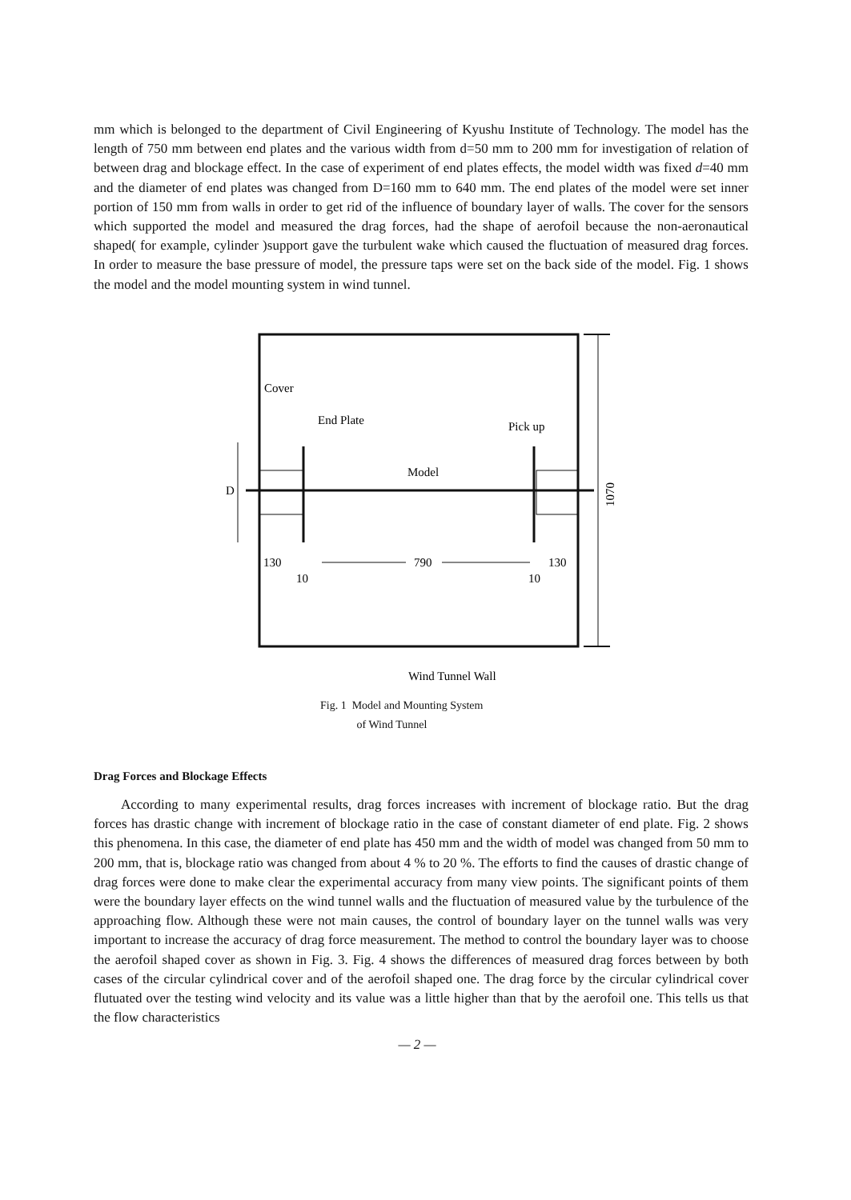mm which is belonged to the department of Civil Engineering of Kyushu Institute of Technology. The model has the length of 750 mm between end plates and the various width from d=50 mm to 200 mm for investigation of relation of between drag and blockage effect. In the case of experiment of end plates effects, the model width was fixed d=40 mm and the diameter of end plates was changed from D=160 mm to 640 mm. The end plates of the model were set inner portion of 150 mm from walls in order to get rid of the influence of boundary layer of walls. The cover for the sensors which supported the model and measured the drag forces, had the shape of aerofoil because the non-aeronautical shaped( for example, cylinder )support gave the turbulent wake which caused the fluctuation of measured drag forces. In order to measure the base pressure of model, the pressure taps were set on the back side of the model. Fig. 1 shows the model and the model mounting system in wind tunnel.
1070
Cover
End Plate
Pick up
Model
D
130
10
790
130
10
Wind Tunnel Wall
Fig. 1 Model and Mounting System
of Wind Tunnel
Drag Forces and Blockage Effects
According to many experimental results, drag forces increases with increment of blockage ratio. But the drag forces has drastic change with increment of blockage ratio in the case of constant diameter of end plate. Fig. 2 shows this phenomena. In this case, the diameter of end plate has 450 mm and the width of model was changed from 50 mm to 200 mm, that is, blockage ratio was changed from about 4 % to 20 %. The efforts to find the causes of drastic change of drag forces were done to make clear the experimental accuracy from many view points. The significant points of them were the boundary layer effects on the wind tunnel walls and the fluctuation of measured value by the turbulence of the approaching flow. Although these were not main causes, the control of boundary layer on the tunnel walls was very important to increase the accuracy of drag force measurement. The method to control the boundary layer was to choose the aerofoil shaped cover as shown in Fig. 3. Fig. 4 shows the differences of measured drag forces between by both cases of the circular cylindrical cover and of the aerofoil shaped one. The drag force by the circular cylindrical cover flutuated over the testing wind velocity and its value was a little higher than that by the aerofoil one. This tells us that the flow characteristics
— 2 —